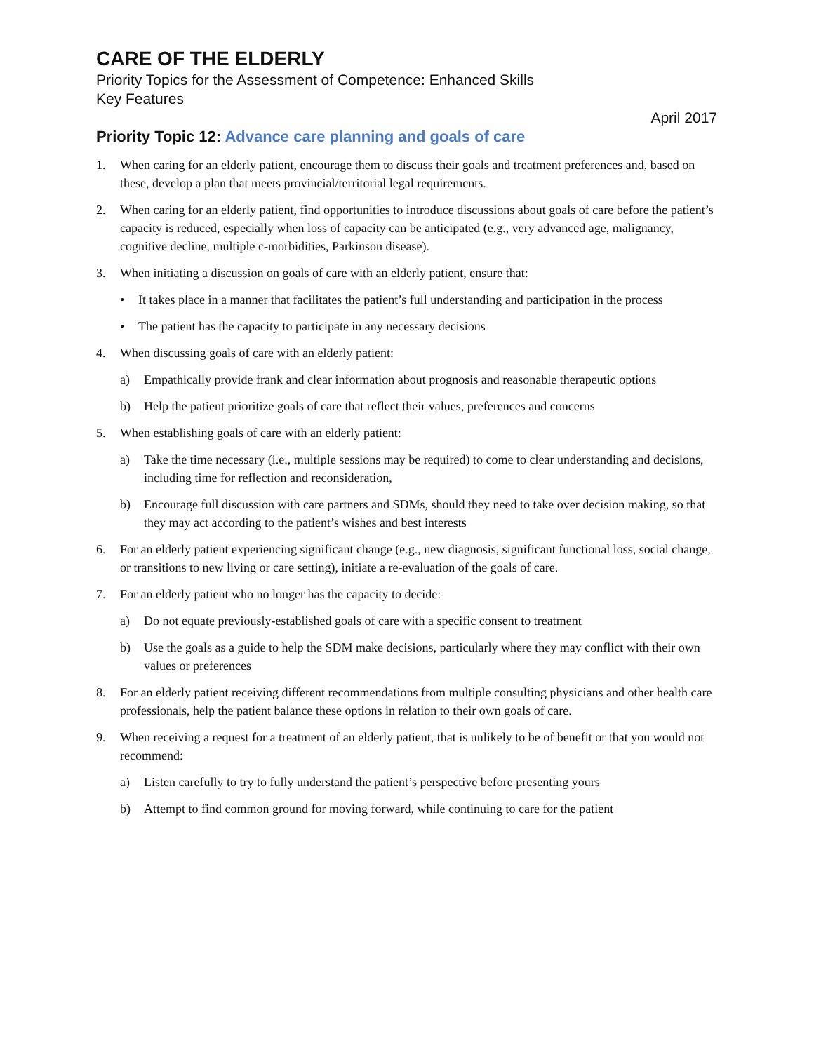CARE OF THE ELDERLY
Priority Topics for the Assessment of Competence: Enhanced Skills
Key Features
April 2017
Priority Topic 12: Advance care planning and goals of care
1. When caring for an elderly patient, encourage them to discuss their goals and treatment preferences and, based on these, develop a plan that meets provincial/territorial legal requirements.
2. When caring for an elderly patient, find opportunities to introduce discussions about goals of care before the patient’s capacity is reduced, especially when loss of capacity can be anticipated (e.g., very advanced age, malignancy, cognitive decline, multiple c-morbidities, Parkinson disease).
3. When initiating a discussion on goals of care with an elderly patient, ensure that:
• It takes place in a manner that facilitates the patient’s full understanding and participation in the process
• The patient has the capacity to participate in any necessary decisions
4. When discussing goals of care with an elderly patient:
a) Empathically provide frank and clear information about prognosis and reasonable therapeutic options
b) Help the patient prioritize goals of care that reflect their values, preferences and concerns
5. When establishing goals of care with an elderly patient:
a) Take the time necessary (i.e., multiple sessions may be required) to come to clear understanding and decisions, including time for reflection and reconsideration,
b) Encourage full discussion with care partners and SDMs, should they need to take over decision making, so that they may act according to the patient’s wishes and best interests
6. For an elderly patient experiencing significant change (e.g., new diagnosis, significant functional loss, social change, or transitions to new living or care setting), initiate a re-evaluation of the goals of care.
7. For an elderly patient who no longer has the capacity to decide:
a) Do not equate previously-established goals of care with a specific consent to treatment
b) Use the goals as a guide to help the SDM make decisions, particularly where they may conflict with their own values or preferences
8. For an elderly patient receiving different recommendations from multiple consulting physicians and other health care professionals, help the patient balance these options in relation to their own goals of care.
9. When receiving a request for a treatment of an elderly patient, that is unlikely to be of benefit or that you would not recommend:
a) Listen carefully to try to fully understand the patient’s perspective before presenting yours
b) Attempt to find common ground for moving forward, while continuing to care for the patient